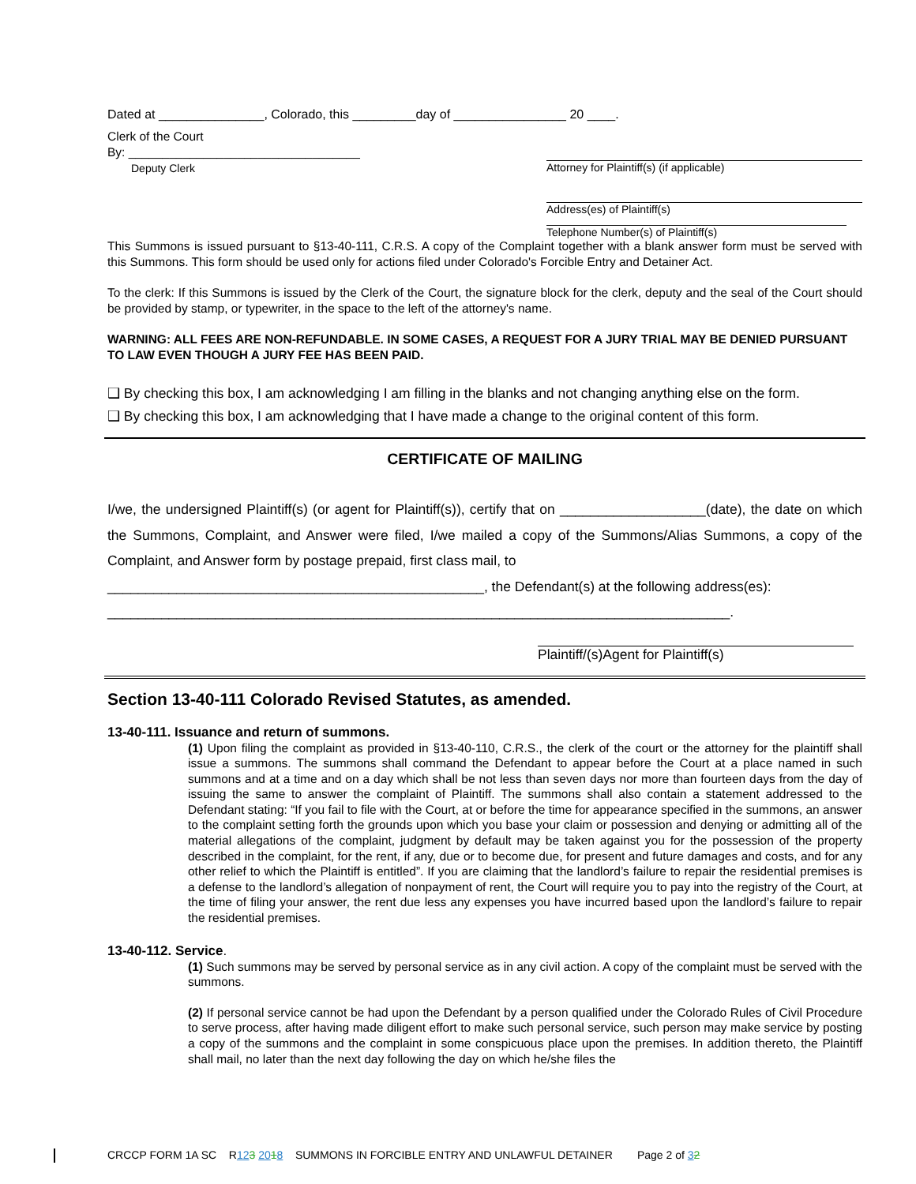Dated at _______________, Colorado, this _________day of ________________ 20 ____.
Clerk of the Court
By: __________________________________
Deputy Clerk
Attorney for Plaintiff(s) (if applicable)
Address(es) of Plaintiff(s)
Telephone Number(s) of Plaintiff(s)
This Summons is issued pursuant to §13-40-111, C.R.S. A copy of the Complaint together with a blank answer form must be served with this Summons. This form should be used only for actions filed under Colorado's Forcible Entry and Detainer Act.
To the clerk: If this Summons is issued by the Clerk of the Court, the signature block for the clerk, deputy and the seal of the Court should be provided by stamp, or typewriter, in the space to the left of the attorney's name.
WARNING: ALL FEES ARE NON-REFUNDABLE. IN SOME CASES, A REQUEST FOR A JURY TRIAL MAY BE DENIED PURSUANT TO LAW EVEN THOUGH A JURY FEE HAS BEEN PAID.
❑ By checking this box, I am acknowledging I am filling in the blanks and not changing anything else on the form.
❑ By checking this box, I am acknowledging that I have made a change to the original content of this form.
CERTIFICATE OF MAILING
I/we, the undersigned Plaintiff(s) (or agent for Plaintiff(s)), certify that on ___________________(date), the date on which the Summons, Complaint, and Answer were filed, I/we mailed a copy of the Summons/Alias Summons, a copy of the Complaint, and Answer form by postage prepaid, first class mail, to
_________________________________________________, the Defendant(s) at the following address(es):
_________________________________________________________________________________.
Plaintiff/(s)Agent for Plaintiff(s)
Section 13-40-111 Colorado Revised Statutes, as amended.
13-40-111. Issuance and return of summons.
(1) Upon filing the complaint as provided in §13-40-110, C.R.S., the clerk of the court or the attorney for the plaintiff shall issue a summons. The summons shall command the Defendant to appear before the Court at a place named in such summons and at a time and on a day which shall be not less than seven days nor more than fourteen days from the day of issuing the same to answer the complaint of Plaintiff. The summons shall also contain a statement addressed to the Defendant stating: “If you fail to file with the Court, at or before the time for appearance specified in the summons, an answer to the complaint setting forth the grounds upon which you base your claim or possession and denying or admitting all of the material allegations of the complaint, judgment by default may be taken against you for the possession of the property described in the complaint, for the rent, if any, due or to become due, for present and future damages and costs, and for any other relief to which the Plaintiff is entitled”. If you are claiming that the landlord’s failure to repair the residential premises is a defense to the landlord’s allegation of nonpayment of rent, the Court will require you to pay into the registry of the Court, at the time of filing your answer, the rent due less any expenses you have incurred based upon the landlord’s failure to repair the residential premises.
13-40-112. Service.
(1) Such summons may be served by personal service as in any civil action. A copy of the complaint must be served with the summons.
(2) If personal service cannot be had upon the Defendant by a person qualified under the Colorado Rules of Civil Procedure to serve process, after having made diligent effort to make such personal service, such person may make service by posting a copy of the summons and the complaint in some conspicuous place upon the premises. In addition thereto, the Plaintiff shall mail, no later than the next day following the day on which he/she files the
CRCCP FORM 1A SC R123 2018 SUMMONS IN FORCIBLE ENTRY AND UNLAWFUL DETAINER Page 2 of 32